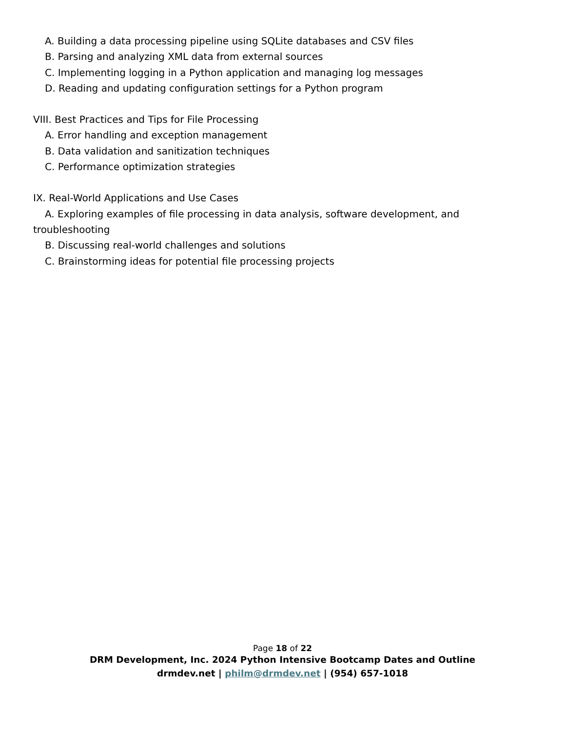A. Building a data processing pipeline using SQLite databases and CSV files
B. Parsing and analyzing XML data from external sources
C. Implementing logging in a Python application and managing log messages
D. Reading and updating configuration settings for a Python program
VIII. Best Practices and Tips for File Processing
A. Error handling and exception management
B. Data validation and sanitization techniques
C. Performance optimization strategies
IX. Real-World Applications and Use Cases
A. Exploring examples of file processing in data analysis, software development, and troubleshooting
B. Discussing real-world challenges and solutions
C. Brainstorming ideas for potential file processing projects
Page 18 of 22
DRM Development, Inc. 2024 Python Intensive Bootcamp Dates and Outline
drmdev.net | philm@drmdev.net | (954) 657-1018